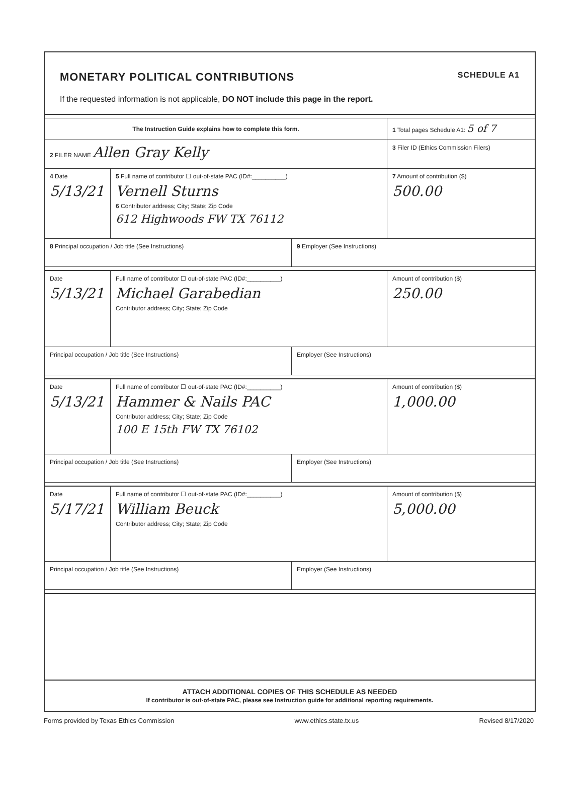MONETARY POLITICAL CONTRIBUTIONS SCHEDULE A1
If the requested information is not applicable, DO NOT include this page in the report.
The Instruction Guide explains how to complete this form.
1 Total pages Schedule A1: 5 of 7
2 FILER NAME Allen Gray Kelly
3 Filer ID (Ethics Commission Filers)
4 Date
5/13/21
5 Full name of contributor ☐ out-of-state PAC (ID#:__________)
Vernell Sturns
6 Contributor address; City; State; Zip Code
612 Highwoods FW TX 76112
7 Amount of contribution ($)
500.00
8 Principal occupation / Job title (See Instructions) 9 Employer (See Instructions)
Date
5/13/21
Full name of contributor ☐ out-of-state PAC (ID#:__________)
Michael Garabedian
Contributor address; City; State; Zip Code
Amount of contribution ($)
250.00
Principal occupation / Job title (See Instructions) Employer (See Instructions)
Date
5/13/21
Full name of contributor ☐ out-of-state PAC (ID#:__________)
Hammer & Nails PAC
Contributor address; City; State; Zip Code
100 E 15th FW TX 76102
Amount of contribution ($)
1,000.00
Principal occupation / Job title (See Instructions) Employer (See Instructions)
Date
5/17/21
Full name of contributor ☐ out-of-state PAC (ID#:__________)
William Beuck
Contributor address; City; State; Zip Code
Amount of contribution ($)
5,000.00
Principal occupation / Job title (See Instructions) Employer (See Instructions)
ATTACH ADDITIONAL COPIES OF THIS SCHEDULE AS NEEDED
If contributor is out-of-state PAC, please see Instruction guide for additional reporting requirements.
Forms provided by Texas Ethics Commission www.ethics.state.tx.us Revised 8/17/2020